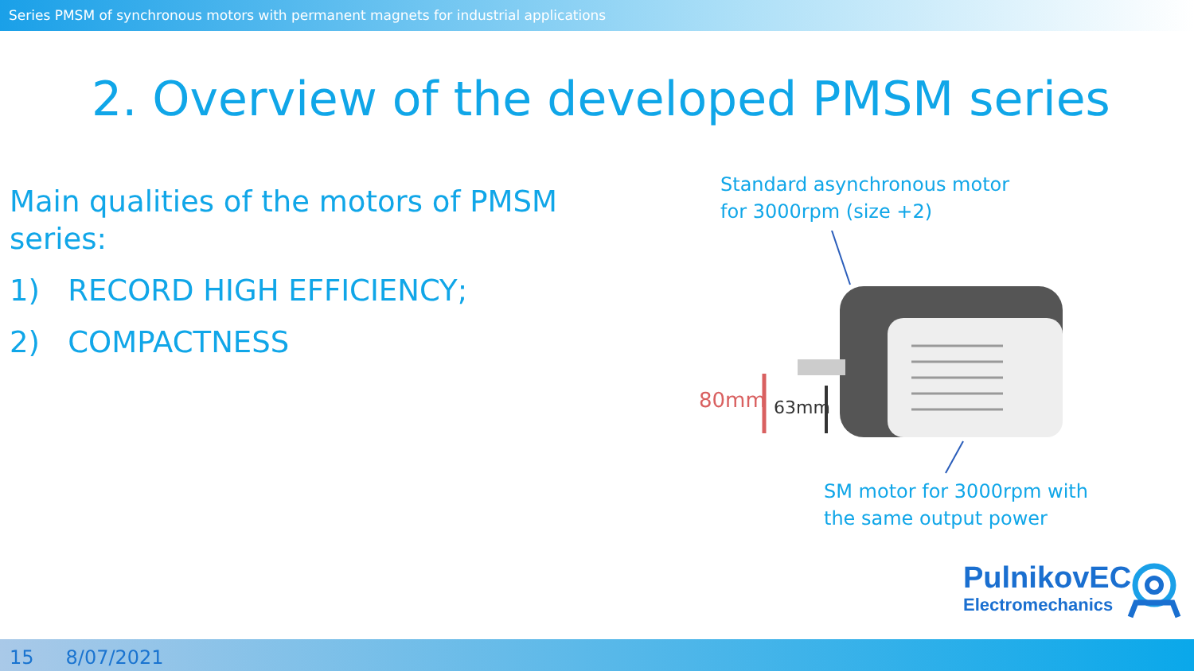Series PMSM of synchronous motors with permanent magnets for industrial applications
2. Overview of the developed PMSM series
Main qualities of the motors of PMSM series:
1) RECORD HIGH EFFICIENCY;
2) COMPACTNESS
Standard asynchronous motor
for 3000rpm (size +2)
80mm
63mm
SM motor for 3000rpm with
the same output power
PulnikovEC
Electromechanics
15 8/07/2021